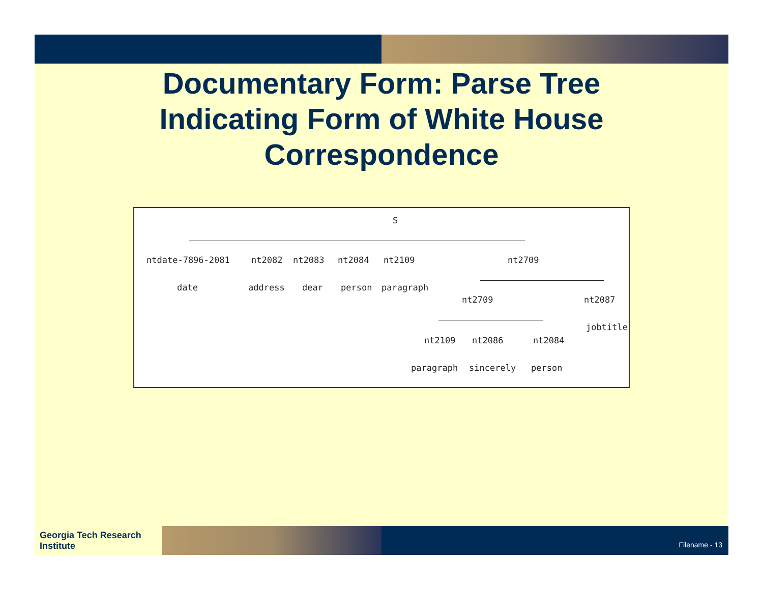Documentary Form: Parse Tree
Indicating Form of White House
Correspondence
S
ntdate-7896-2081 nt2082 nt2083 nt2084 nt2109 nt2709
date address dear person paragraph
nt2709 nt2087
jobtitle
nt2109 nt2086 nt2084
paragraph sincerely person
Georgia Tech Research Institute
Filename - 13